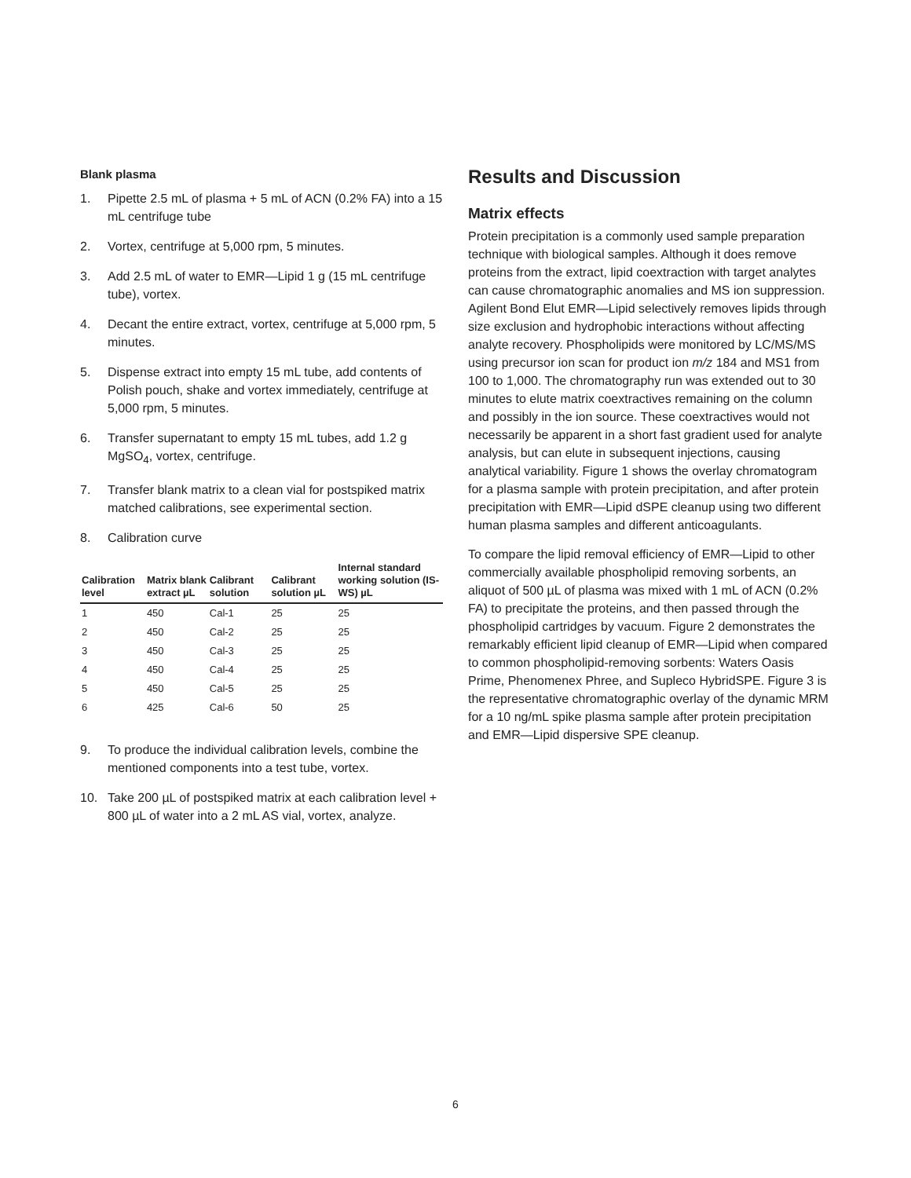Blank plasma
1. Pipette 2.5 mL of plasma + 5 mL of ACN (0.2% FA) into a 15 mL centrifuge tube
2. Vortex, centrifuge at 5,000 rpm, 5 minutes.
3. Add 2.5 mL of water to EMR—Lipid 1 g (15 mL centrifuge tube), vortex.
4. Decant the entire extract, vortex, centrifuge at 5,000 rpm, 5 minutes.
5. Dispense extract into empty 15 mL tube, add contents of Polish pouch, shake and vortex immediately, centrifuge at 5,000 rpm, 5 minutes.
6. Transfer supernatant to empty 15 mL tubes, add 1.2 g MgSO<sub>4</sub>, vortex, centrifuge.
7. Transfer blank matrix to a clean vial for postspiked matrix matched calibrations, see experimental section.
8. Calibration curve
| Calibration level | Matrix blank extract µL | Calibrant solution | Calibrant solution µL | Internal standard working solution (IS-WS) µL |
| --- | --- | --- | --- | --- |
| 1 | 450 | Cal-1 | 25 | 25 |
| 2 | 450 | Cal-2 | 25 | 25 |
| 3 | 450 | Cal-3 | 25 | 25 |
| 4 | 450 | Cal-4 | 25 | 25 |
| 5 | 450 | Cal-5 | 25 | 25 |
| 6 | 425 | Cal-6 | 50 | 25 |
9. To produce the individual calibration levels, combine the mentioned components into a test tube, vortex.
10. Take 200 µL of postspiked matrix at each calibration level + 800 µL of water into a 2 mL AS vial, vortex, analyze.
Results and Discussion
Matrix effects
Protein precipitation is a commonly used sample preparation technique with biological samples. Although it does remove proteins from the extract, lipid coextraction with target analytes can cause chromatographic anomalies and MS ion suppression. Agilent Bond Elut EMR—Lipid selectively removes lipids through size exclusion and hydrophobic interactions without affecting analyte recovery. Phospholipids were monitored by LC/MS/MS using precursor ion scan for product ion m/z 184 and MS1 from 100 to 1,000. The chromatography run was extended out to 30 minutes to elute matrix coextractives remaining on the column and possibly in the ion source. These coextractives would not necessarily be apparent in a short fast gradient used for analyte analysis, but can elute in subsequent injections, causing analytical variability. Figure 1 shows the overlay chromatogram for a plasma sample with protein precipitation, and after protein precipitation with EMR—Lipid dSPE cleanup using two different human plasma samples and different anticoagulants.
To compare the lipid removal efficiency of EMR—Lipid to other commercially available phospholipid removing sorbents, an aliquot of 500 µL of plasma was mixed with 1 mL of ACN (0.2% FA) to precipitate the proteins, and then passed through the phospholipid cartridges by vacuum. Figure 2 demonstrates the remarkably efficient lipid cleanup of EMR—Lipid when compared to common phospholipid-removing sorbents: Waters Oasis Prime, Phenomenex Phree, and Supleco HybridSPE. Figure 3 is the representative chromatographic overlay of the dynamic MRM for a 10 ng/mL spike plasma sample after protein precipitation and EMR—Lipid dispersive SPE cleanup.
6